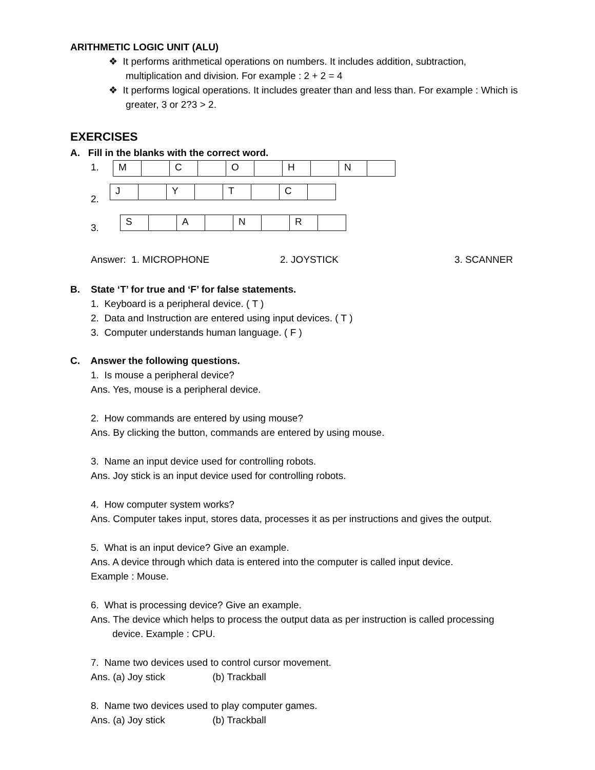ARITHMETIC LOGIC UNIT (ALU)
❖ It performs arithmetical operations on numbers. It includes addition, subtraction, multiplication and division. For example : 2 + 2 = 4
❖ It performs logical operations. It includes greater than and less than. For example : Which is greater, 3 or 2?3 > 2.
EXERCISES
A. Fill in the blanks with the correct word.
1.
| M | | C | | O | | H | | N | |
2.
| J | | Y | | T | | C | |
3.
| S | | A | | N | | R | |
Answer: 1. MICROPHONE 2. JOYSTICK 3. SCANNER
B. State ‘T’ for true and ‘F’ for false statements.
1. Keyboard is a peripheral device. ( T )
2. Data and Instruction are entered using input devices. ( T )
3. Computer understands human language. ( F )
C. Answer the following questions.
1. Is mouse a peripheral device?
Ans. Yes, mouse is a peripheral device.
2. How commands are entered by using mouse?
Ans. By clicking the button, commands are entered by using mouse.
3. Name an input device used for controlling robots.
Ans. Joy stick is an input device used for controlling robots.
4. How computer system works?
Ans. Computer takes input, stores data, processes it as per instructions and gives the output.
5. What is an input device? Give an example.
Ans. A device through which data is entered into the computer is called input device.
Example : Mouse.
6. What is processing device? Give an example.
Ans. The device which helps to process the output data as per instruction is called processing device. Example : CPU.
7. Name two devices used to control cursor movement.
Ans. (a) Joy stick (b) Trackball
8. Name two devices used to play computer games.
Ans. (a) Joy stick (b) Trackball